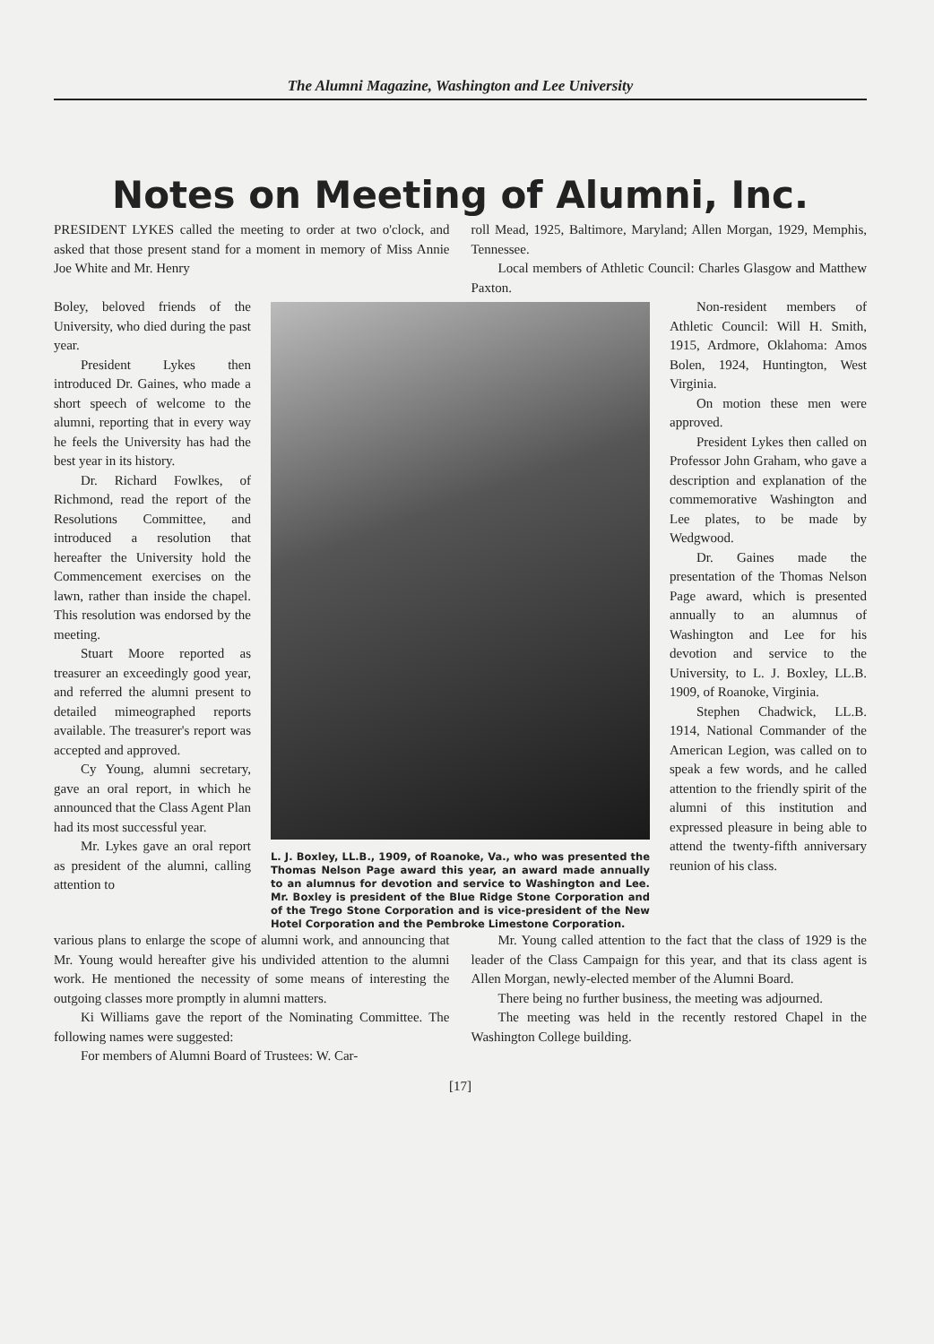The Alumni Magazine, Washington and Lee University
Notes on Meeting of Alumni, Inc.
PRESIDENT LYKES called the meeting to order at two o'clock, and asked that those present stand for a moment in memory of Miss Annie Joe White and Mr. Henry
roll Mead, 1925, Baltimore, Maryland; Allen Morgan, 1929, Memphis, Tennessee.
Local members of Athletic Council: Charles Glasgow and Matthew Paxton.
Boley, beloved friends of the University, who died during the past year.
President Lykes then introduced Dr. Gaines, who made a short speech of welcome to the alumni, reporting that in every way he feels the University has had the best year in its history.
Dr. Richard Fowlkes, of Richmond, read the report of the Resolutions Committee, and introduced a resolution that hereafter the University hold the Commencement exercises on the lawn, rather than inside the chapel. This resolution was endorsed by the meeting.
Stuart Moore reported as treasurer an exceedingly good year, and referred the alumni present to detailed mimeographed reports available. The treasurer's report was accepted and approved.
Cy Young, alumni secretary, gave an oral report, in which he announced that the Class Agent Plan had its most successful year.
Mr. Lykes gave an oral report as president of the alumni, calling attention to
L. J. Boxley, LL.B., 1909, of Roanoke, Va., who was presented the Thomas Nelson Page award this year, an award made annually to an alumnus for devotion and service to Washington and Lee. Mr. Boxley is president of the Blue Ridge Stone Corporation and of the Trego Stone Corporation and is vice-president of the New Hotel Corporation and the Pembroke Limestone Corporation.
Non-resident members of Athletic Council: Will H. Smith, 1915, Ardmore, Oklahoma: Amos Bolen, 1924, Huntington, West Virginia.
On motion these men were approved.
President Lykes then called on Professor John Graham, who gave a description and explanation of the commemorative Washington and Lee plates, to be made by Wedgwood.
Dr. Gaines made the presentation of the Thomas Nelson Page award, which is presented annually to an alumnus of Washington and Lee for his devotion and service to the University, to L. J. Boxley, LL.B. 1909, of Roanoke, Virginia.
Stephen Chadwick, LL.B. 1914, National Commander of the American Legion, was called on to speak a few words, and he called attention to the friendly spirit of the alumni of this institution and expressed pleasure in being able to attend the twenty-fifth anniversary reunion of his class.
various plans to enlarge the scope of alumni work, and announcing that Mr. Young would hereafter give his undivided attention to the alumni work. He mentioned the necessity of some means of interesting the outgoing classes more promptly in alumni matters.
Ki Williams gave the report of the Nominating Committee. The following names were suggested:
For members of Alumni Board of Trustees: W. Car-
Mr. Young called attention to the fact that the class of 1929 is the leader of the Class Campaign for this year, and that its class agent is Allen Morgan, newly-elected member of the Alumni Board.
There being no further business, the meeting was adjourned.
The meeting was held in the recently restored Chapel in the Washington College building.
[17]